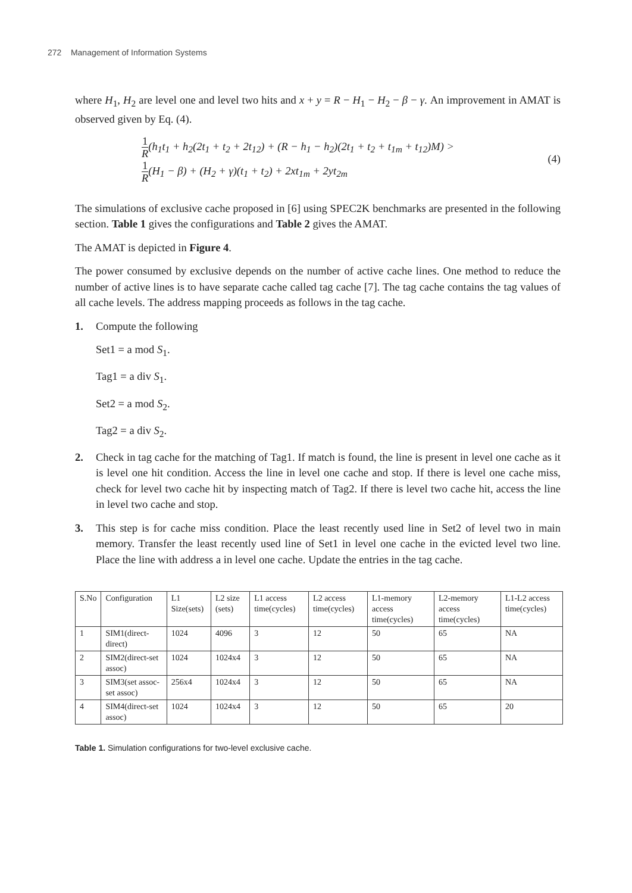272 Management of Information Systems
where H<sub>1</sub>, H<sub>2</sub> are level one and level two hits and x + y = R − H<sub>1</sub> − H<sub>2</sub> − β − γ. An improvement in AMAT is observed given by Eq. (4).
1 R(h<sub>1</sub>t<sub>1</sub> + h<sub>2</sub>(2t<sub>1</sub> + t<sub>2</sub> + 2t<sub>12</sub>) + (R − h<sub>1</sub> − h<sub>2</sub>)(2t<sub>1</sub> + t<sub>2</sub> + t<sub>1m</sub> + t<sub>12</sub>)M) >
1 R(H<sub>1</sub> − β) + (H<sub>2</sub> + γ)(t<sub>1</sub> + t<sub>2</sub>) + 2xt<sub>1m</sub> + 2yt<sub>2m</sub>
(4)
The simulations of exclusive cache proposed in [6] using SPEC2K benchmarks are presented in the following section. Table 1 gives the configurations and Table 2 gives the AMAT.
The AMAT is depicted in Figure 4.
The power consumed by exclusive depends on the number of active cache lines. One method to reduce the number of active lines is to have separate cache called tag cache [7]. The tag cache contains the tag values of all cache levels. The address mapping proceeds as follows in the tag cache.
1. Compute the following
Set1 = a mod S<sub>1</sub>.
Tag1 = a div S<sub>1</sub>.
Set2 = a mod S<sub>2</sub>.
Tag2 = a div S<sub>2</sub>.
2. Check in tag cache for the matching of Tag1. If match is found, the line is present in level one cache as it is level one hit condition. Access the line in level one cache and stop. If there is level one cache miss, check for level two cache hit by inspecting match of Tag2. If there is level two cache hit, access the line in level two cache and stop.
3. This step is for cache miss condition. Place the least recently used line in Set2 of level two in main memory. Transfer the least recently used line of Set1 in level one cache in the evicted level two line. Place the line with address a in level one cache. Update the entries in the tag cache.
| S.No | Configuration | L1 Size(sets) | L2 size (sets) | L1 access time(cycles) | L2 access time(cycles) | L1-memory access time(cycles) | L2-memory access time(cycles) | L1-L2 access time(cycles) |
| --- | --- | --- | --- | --- | --- | --- | --- | --- |
| 1 | SIM1(direct-direct) | 1024 | 4096 | 3 | 12 | 50 | 65 | NA |
| 2 | SIM2(direct-set assoc) | 1024 | 1024x4 | 3 | 12 | 50 | 65 | NA |
| 3 | SIM3(set assoc-set assoc) | 256x4 | 1024x4 | 3 | 12 | 50 | 65 | NA |
| 4 | SIM4(direct-set assoc) | 1024 | 1024x4 | 3 | 12 | 50 | 65 | 20 |
Table 1. Simulation configurations for two-level exclusive cache.